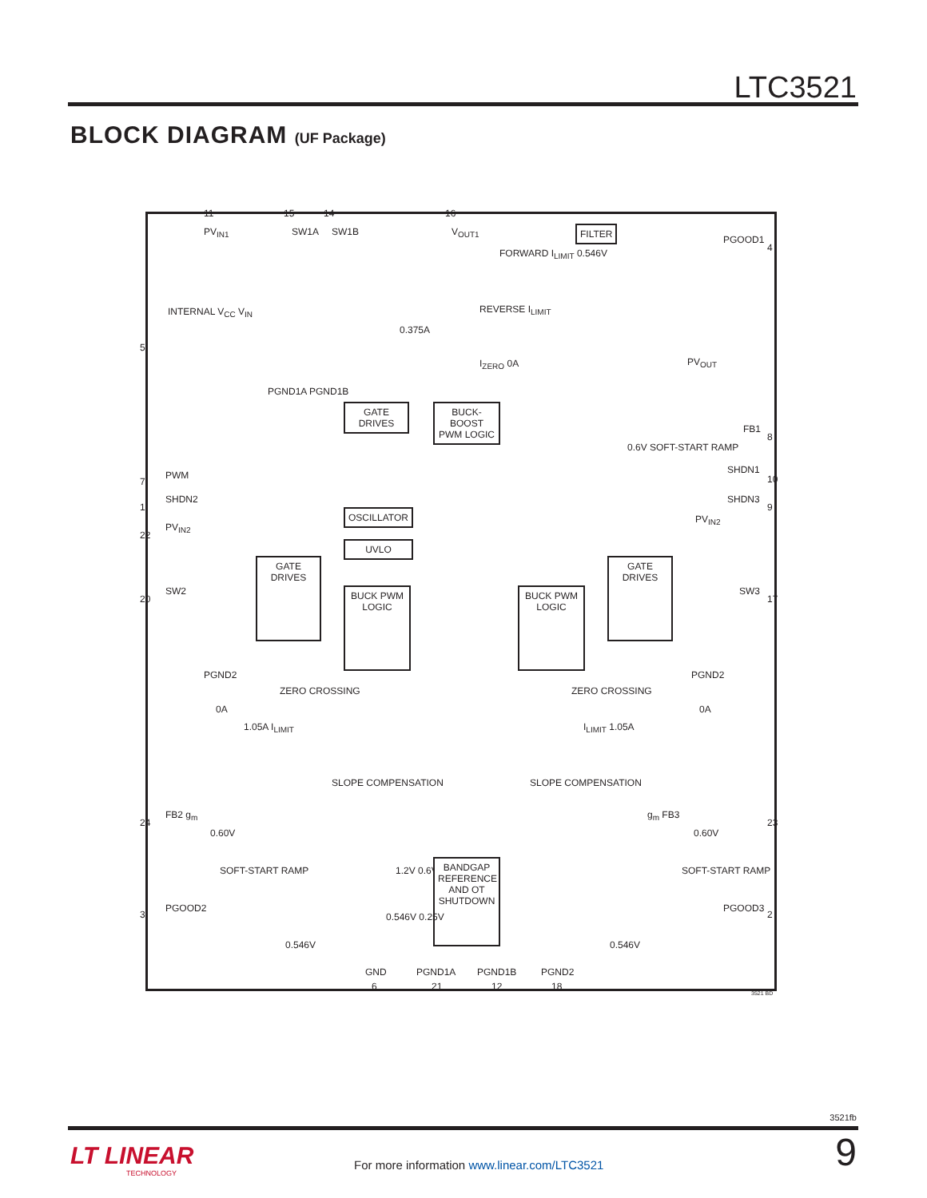LTC3521
BLOCK DIAGRAM (UF Package)
PV<sub>IN1</sub> SW1A SW1B V<sub>OUT1</sub> FILTER
PGOOD1
FORWARD I<sub>LIMIT</sub> 0.546V
REVERSE I<sub>LIMIT</sub>
0.375A
I<sub>ZERO</sub> 0A
INTERNAL V<sub>CC</sub> V<sub>IN</sub>
PGND1A PGND1B
PV<sub>OUT</sub>
GATE DRIVES
BUCK-BOOST PWM LOGIC
0.6V SOFT-START RAMP
FB1
SHDN1
PWM
SHDN2 SHDN3
OSCILLATOR
UVLO
PV<sub>IN2</sub>
PV<sub>IN2</sub>
SW2 SW3
GATE DRIVES
BUCK PWM LOGIC
BUCK PWM LOGIC
GATE DRIVES
PGND2 PGND2
ZERO CROSSING ZERO CROSSING
0A 0A
1.05A I<sub>LIMIT</sub> I<sub>LIMIT</sub> 1.05A
SLOPE COMPENSATION SLOPE COMPENSATION
FB2 g<sub>m</sub> g<sub>m</sub> FB3
0.60V 0.60V
SOFT-START RAMP SOFT-START RAMP
1.2V 0.6V
BANDGAP REFERENCE AND OT SHUTDOWN
0.546V 0.25V
PGOOD2 PGOOD3
0.546V 0.546V
GND PGND1A PGND1B PGND2
3521 BD
5
7
1
22
20
24
3
4
8
10
9
17
23
2
11 15 14 16
6 21 12 18
3521fb
LT LINEAR
TECHNOLOGY
For more information www.linear.com/LTC3521
9